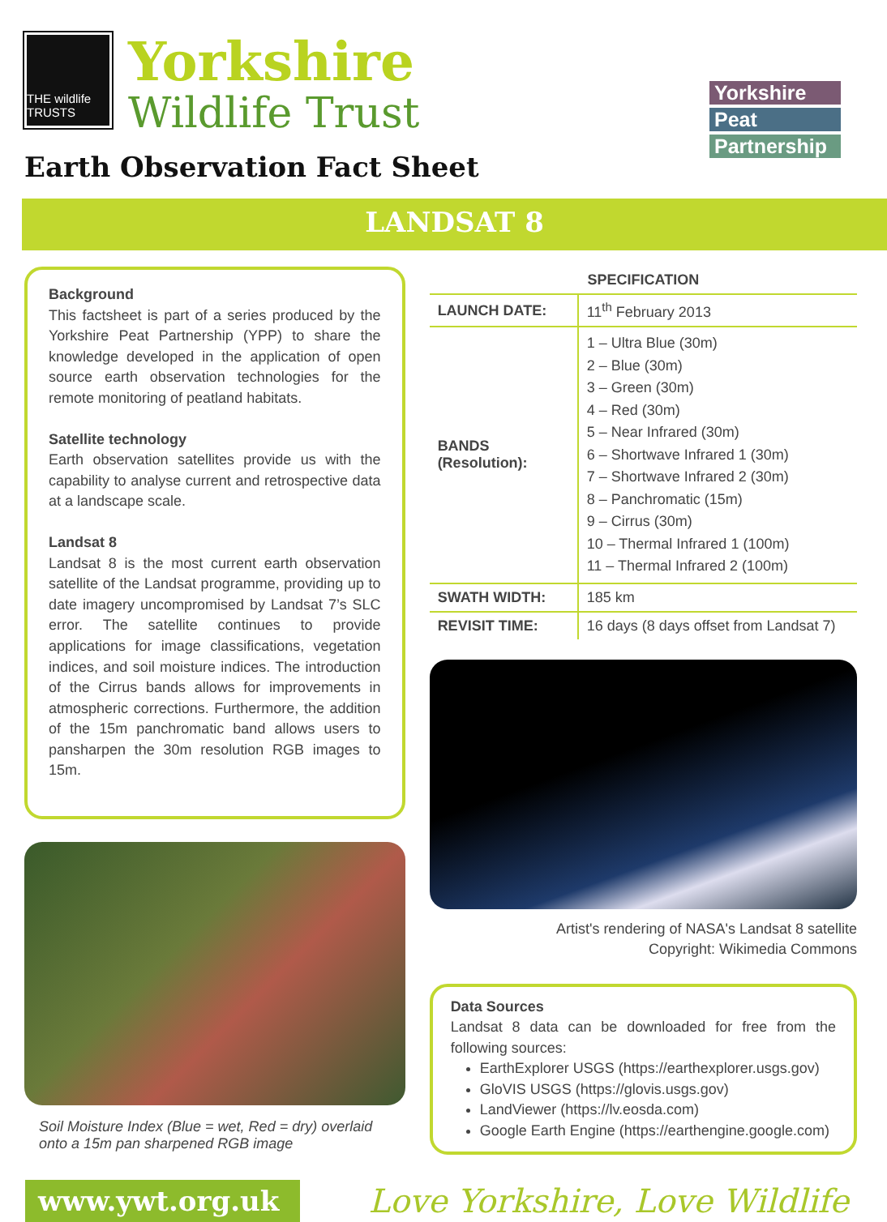THE wildlife TRUSTS
Yorkshire
Wildlife Trust
Earth Observation Fact Sheet
Yorkshire
Peat
Partnership
LANDSAT 8
Background
This factsheet is part of a series produced by the Yorkshire Peat Partnership (YPP) to share the knowledge developed in the application of open source earth observation technologies for the remote monitoring of peatland habitats.
Satellite technology
Earth observation satellites provide us with the capability to analyse current and retrospective data at a landscape scale.
Landsat 8
Landsat 8 is the most current earth observation satellite of the Landsat programme, providing up to date imagery uncompromised by Landsat 7’s SLC error. The satellite continues to provide applications for image classifications, vegetation indices, and soil moisture indices. The introduction of the Cirrus bands allows for improvements in atmospheric corrections. Furthermore, the addition of the 15m panchromatic band allows users to pansharpen the 30m resolution RGB images to 15m.
Soil Moisture Index (Blue = wet, Red = dry) overlaid onto a 15m pan sharpened RGB image
| SPECIFICATION | |
| --- | --- |
| LAUNCH DATE: | 11<sup>th</sup> February 2013 |
| BANDS (Resolution): | 1 – Ultra Blue (30m) 2 – Blue (30m) 3 – Green (30m) 4 – Red (30m) 5 – Near Infrared (30m) 6 – Shortwave Infrared 1 (30m) 7 – Shortwave Infrared 2 (30m) 8 – Panchromatic (15m) 9 – Cirrus (30m) 10 – Thermal Infrared 1 (100m) 11 – Thermal Infrared 2 (100m) |
| SWATH WIDTH: | 185 km |
| REVISIT TIME: | 16 days (8 days offset from Landsat 7) |
Artist's rendering of NASA's Landsat 8 satellite
Copyright: Wikimedia Commons
Data Sources
Landsat 8 data can be downloaded for free from the following sources:
EarthExplorer USGS (https://earthexplorer.usgs.gov)
GloVIS USGS (https://glovis.usgs.gov)
LandViewer (https://lv.eosda.com)
Google Earth Engine (https://earthengine.google.com)
www.ywt.org.uk
Love Yorkshire, Love Wildlife